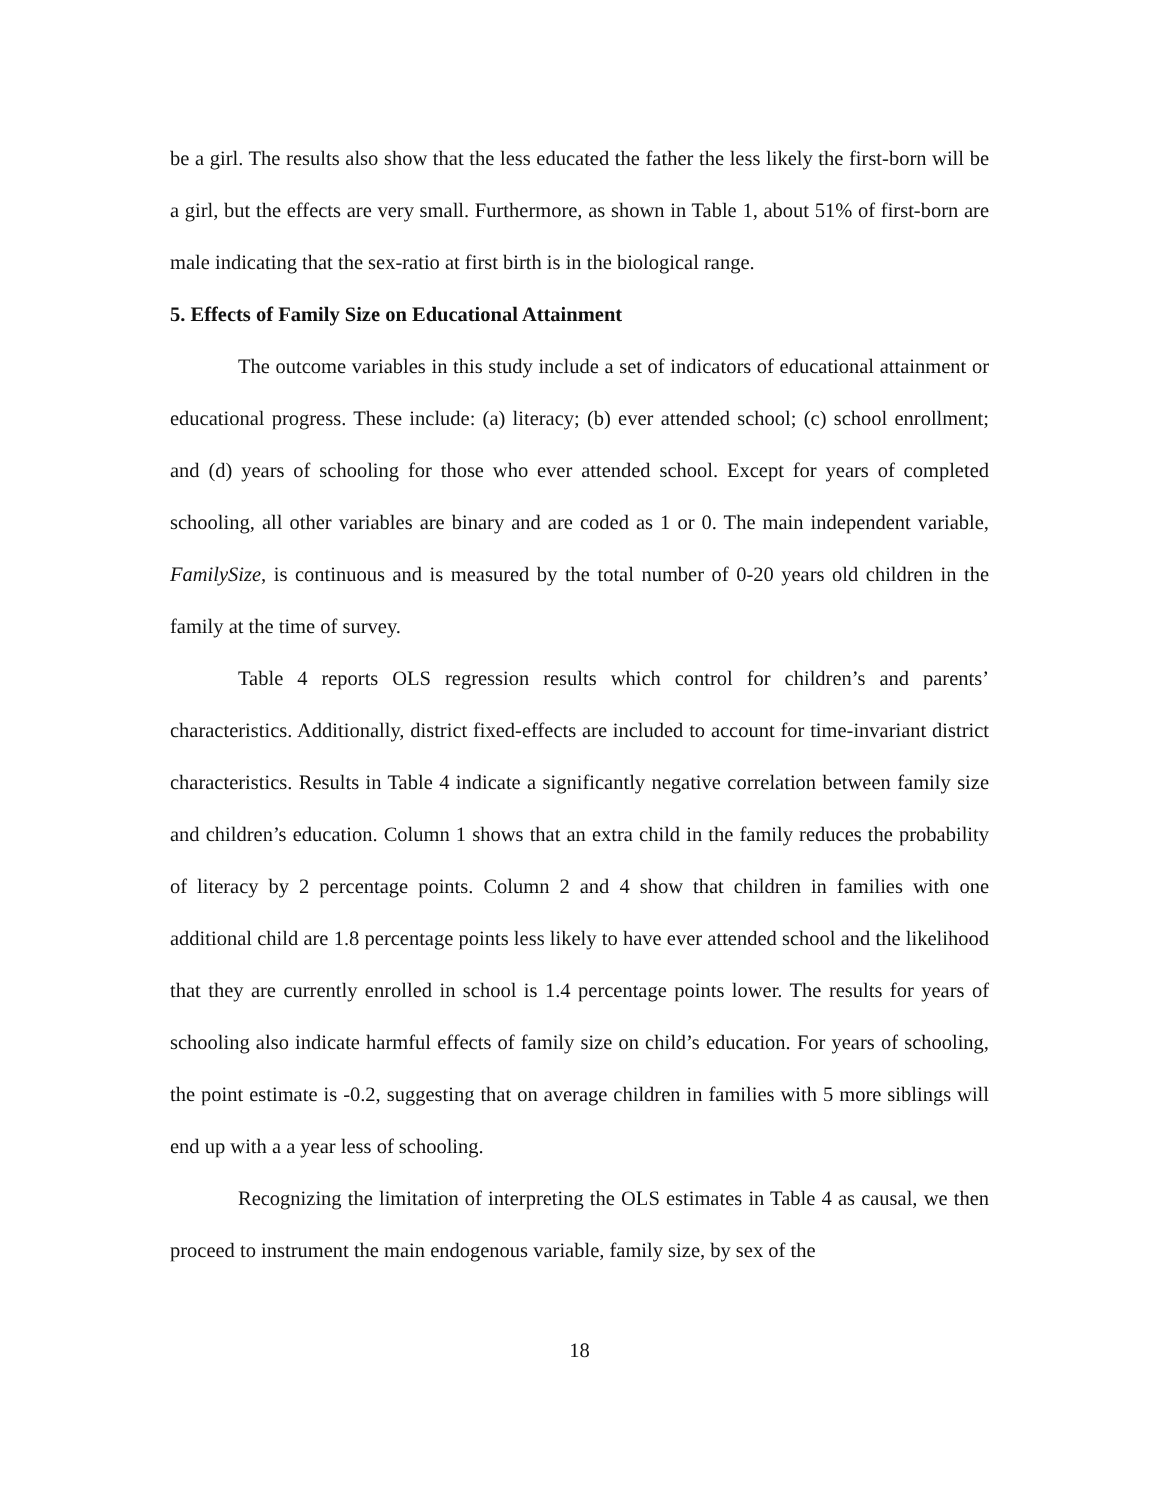be a girl. The results also show that the less educated the father the less likely the first-born will be a girl, but the effects are very small. Furthermore, as shown in Table 1, about 51% of first-born are male indicating that the sex-ratio at first birth is in the biological range.
5. Effects of Family Size on Educational Attainment
The outcome variables in this study include a set of indicators of educational attainment or educational progress. These include: (a) literacy; (b) ever attended school; (c) school enrollment; and (d) years of schooling for those who ever attended school. Except for years of completed schooling, all other variables are binary and are coded as 1 or 0. The main independent variable, FamilySize, is continuous and is measured by the total number of 0-20 years old children in the family at the time of survey.
Table 4 reports OLS regression results which control for children’s and parents’ characteristics. Additionally, district fixed-effects are included to account for time-invariant district characteristics. Results in Table 4 indicate a significantly negative correlation between family size and children’s education. Column 1 shows that an extra child in the family reduces the probability of literacy by 2 percentage points. Column 2 and 4 show that children in families with one additional child are 1.8 percentage points less likely to have ever attended school and the likelihood that they are currently enrolled in school is 1.4 percentage points lower. The results for years of schooling also indicate harmful effects of family size on child’s education. For years of schooling, the point estimate is -0.2, suggesting that on average children in families with 5 more siblings will end up with a a year less of schooling.
Recognizing the limitation of interpreting the OLS estimates in Table 4 as causal, we then proceed to instrument the main endogenous variable, family size, by sex of the
18